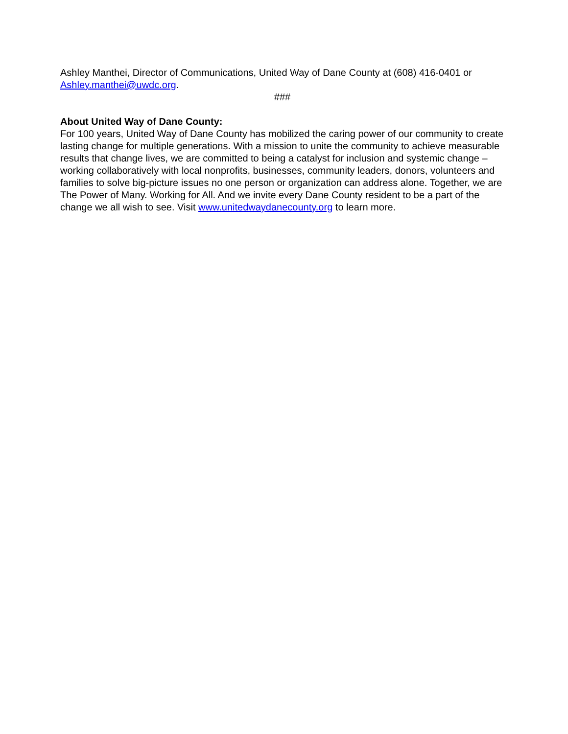Ashley Manthei, Director of Communications, United Way of Dane County at (608) 416-0401 or Ashley.manthei@uwdc.org.
###
About United Way of Dane County:
For 100 years, United Way of Dane County has mobilized the caring power of our community to create lasting change for multiple generations. With a mission to unite the community to achieve measurable results that change lives, we are committed to being a catalyst for inclusion and systemic change – working collaboratively with local nonprofits, businesses, community leaders, donors, volunteers and families to solve big-picture issues no one person or organization can address alone. Together, we are The Power of Many. Working for All. And we invite every Dane County resident to be a part of the change we all wish to see. Visit www.unitedwaydanecounty.org to learn more.